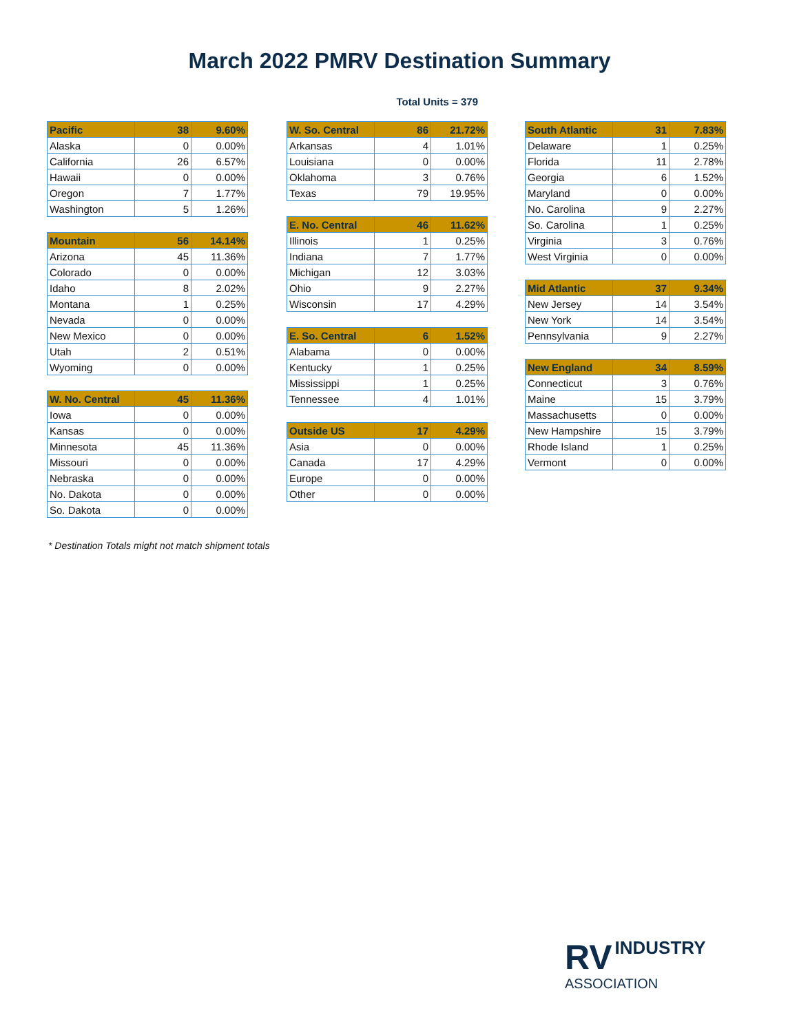March 2022 PMRV Destination Summary
Total Units = 379
| Pacific | 38 | 9.60% |
| --- | --- | --- |
| Alaska | 0 | 0.00% |
| California | 26 | 6.57% |
| Hawaii | 0 | 0.00% |
| Oregon | 7 | 1.77% |
| Washington | 5 | 1.26% |
| Mountain | 56 | 14.14% |
| --- | --- | --- |
| Arizona | 45 | 11.36% |
| Colorado | 0 | 0.00% |
| Idaho | 8 | 2.02% |
| Montana | 1 | 0.25% |
| Nevada | 0 | 0.00% |
| New Mexico | 0 | 0.00% |
| Utah | 2 | 0.51% |
| Wyoming | 0 | 0.00% |
| W. No. Central | 45 | 11.36% |
| --- | --- | --- |
| Iowa | 0 | 0.00% |
| Kansas | 0 | 0.00% |
| Minnesota | 45 | 11.36% |
| Missouri | 0 | 0.00% |
| Nebraska | 0 | 0.00% |
| No. Dakota | 0 | 0.00% |
| So. Dakota | 0 | 0.00% |
| W. So. Central | 86 | 21.72% |
| --- | --- | --- |
| Arkansas | 4 | 1.01% |
| Louisiana | 0 | 0.00% |
| Oklahoma | 3 | 0.76% |
| Texas | 79 | 19.95% |
| E. No. Central | 46 | 11.62% |
| --- | --- | --- |
| Illinois | 1 | 0.25% |
| Indiana | 7 | 1.77% |
| Michigan | 12 | 3.03% |
| Ohio | 9 | 2.27% |
| Wisconsin | 17 | 4.29% |
| E. So. Central | 6 | 1.52% |
| --- | --- | --- |
| Alabama | 0 | 0.00% |
| Kentucky | 1 | 0.25% |
| Mississippi | 1 | 0.25% |
| Tennessee | 4 | 1.01% |
| Outside US | 17 | 4.29% |
| --- | --- | --- |
| Asia | 0 | 0.00% |
| Canada | 17 | 4.29% |
| Europe | 0 | 0.00% |
| Other | 0 | 0.00% |
| South Atlantic | 31 | 7.83% |
| --- | --- | --- |
| Delaware | 1 | 0.25% |
| Florida | 11 | 2.78% |
| Georgia | 6 | 1.52% |
| Maryland | 0 | 0.00% |
| No. Carolina | 9 | 2.27% |
| So. Carolina | 1 | 0.25% |
| Virginia | 3 | 0.76% |
| West Virginia | 0 | 0.00% |
| Mid Atlantic | 37 | 9.34% |
| --- | --- | --- |
| New Jersey | 14 | 3.54% |
| New York | 14 | 3.54% |
| Pennsylvania | 9 | 2.27% |
| New England | 34 | 8.59% |
| --- | --- | --- |
| Connecticut | 3 | 0.76% |
| Maine | 15 | 3.79% |
| Massachusetts | 0 | 0.00% |
| New Hampshire | 15 | 3.79% |
| Rhode Island | 1 | 0.25% |
| Vermont | 0 | 0.00% |
* Destination Totals might not match shipment totals
RV INDUSTRY
ASSOCIATION